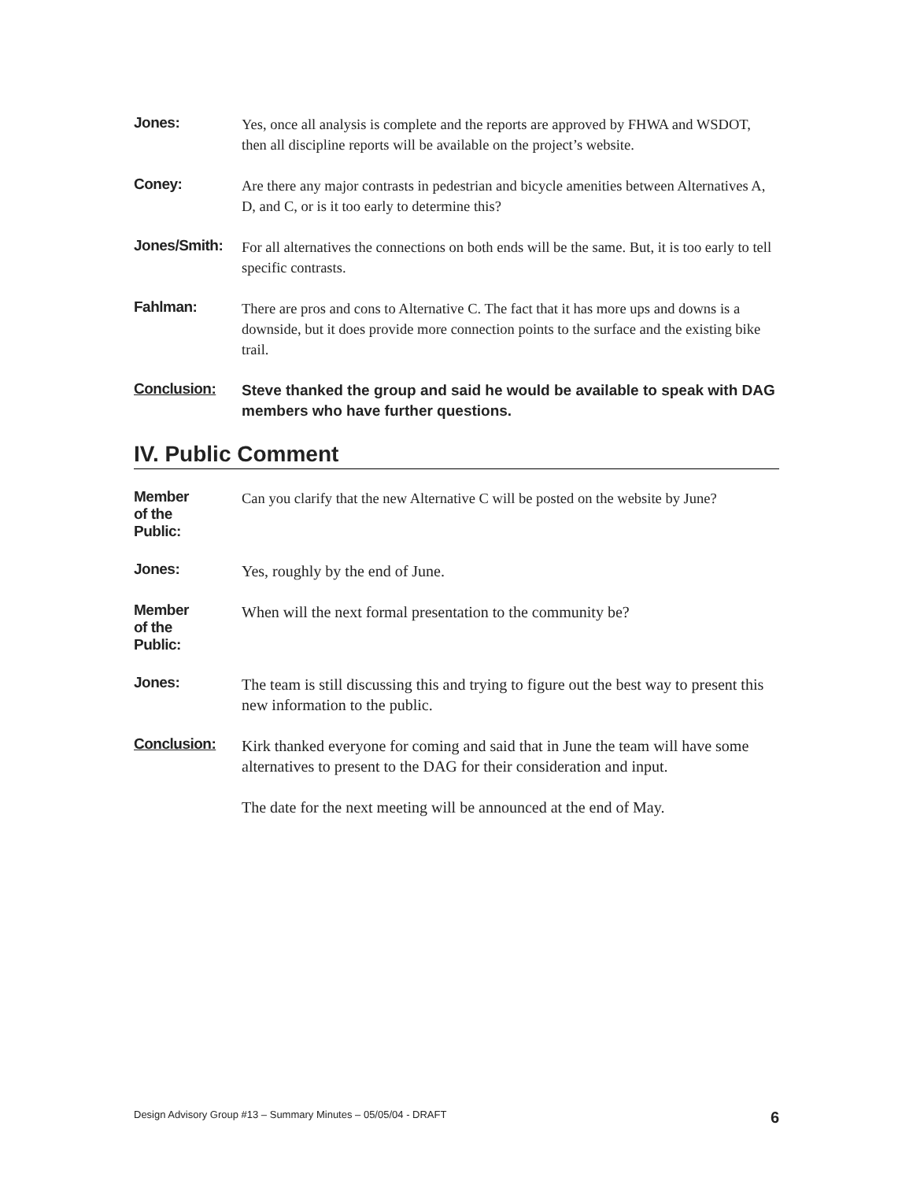Jones:
Yes, once all analysis is complete and the reports are approved by FHWA and WSDOT, then all discipline reports will be available on the project’s website.
Coney:
Are there any major contrasts in pedestrian and bicycle amenities between Alternatives A, D, and C, or is it too early to determine this?
Jones/Smith:
For all alternatives the connections on both ends will be the same. But, it is too early to tell specific contrasts.
Fahlman:
There are pros and cons to Alternative C. The fact that it has more ups and downs is a downside, but it does provide more connection points to the surface and the existing bike trail.
Conclusion:
Steve thanked the group and said he would be available to speak with DAG members who have further questions.
IV. Public Comment
Member
of the
Public:
Can you clarify that the new Alternative C will be posted on the website by June?
Jones:
Yes, roughly by the end of June.
Member
of the
Public:
When will the next formal presentation to the community be?
Jones:
The team is still discussing this and trying to figure out the best way to present this new information to the public.
Conclusion:
Kirk thanked everyone for coming and said that in June the team will have some alternatives to present to the DAG for their consideration and input.
The date for the next meeting will be announced at the end of May.
Design Advisory Group #13 – Summary Minutes – 05/05/04 - DRAFT 6